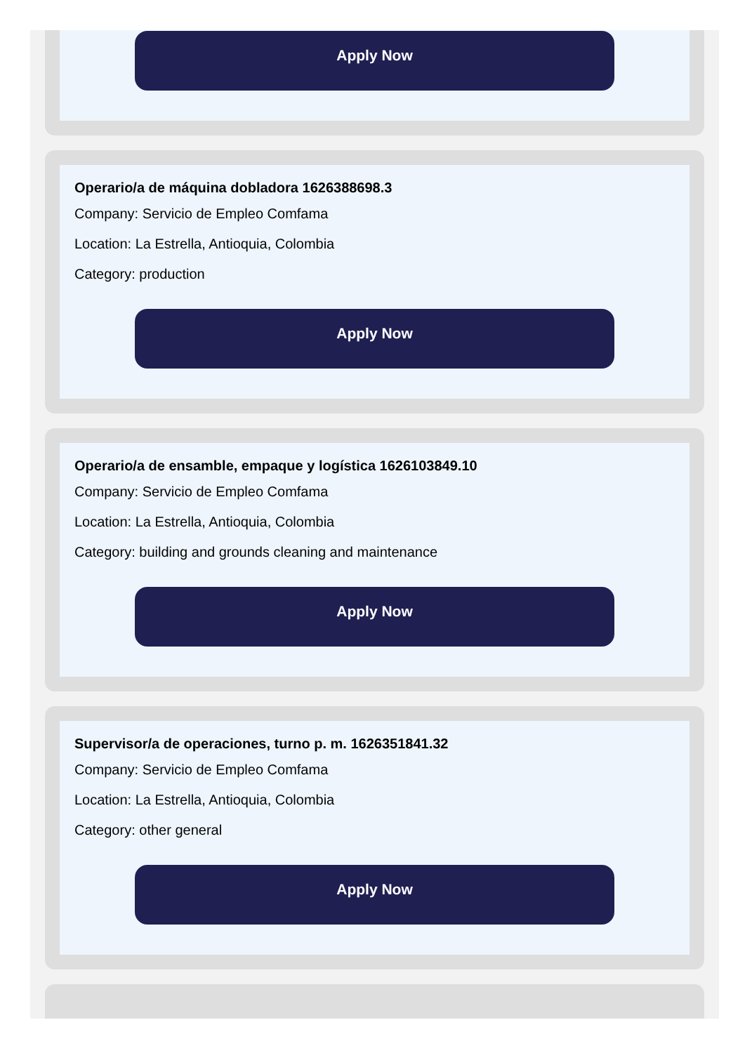Apply Now
Operario/a de máquina dobladora 1626388698.3
Company: Servicio de Empleo Comfama
Location: La Estrella, Antioquia, Colombia
Category: production
Apply Now
Operario/a de ensamble, empaque y logística 1626103849.10
Company: Servicio de Empleo Comfama
Location: La Estrella, Antioquia, Colombia
Category: building and grounds cleaning and maintenance
Apply Now
Supervisor/a de operaciones, turno p. m. 1626351841.32
Company: Servicio de Empleo Comfama
Location: La Estrella, Antioquia, Colombia
Category: other general
Apply Now